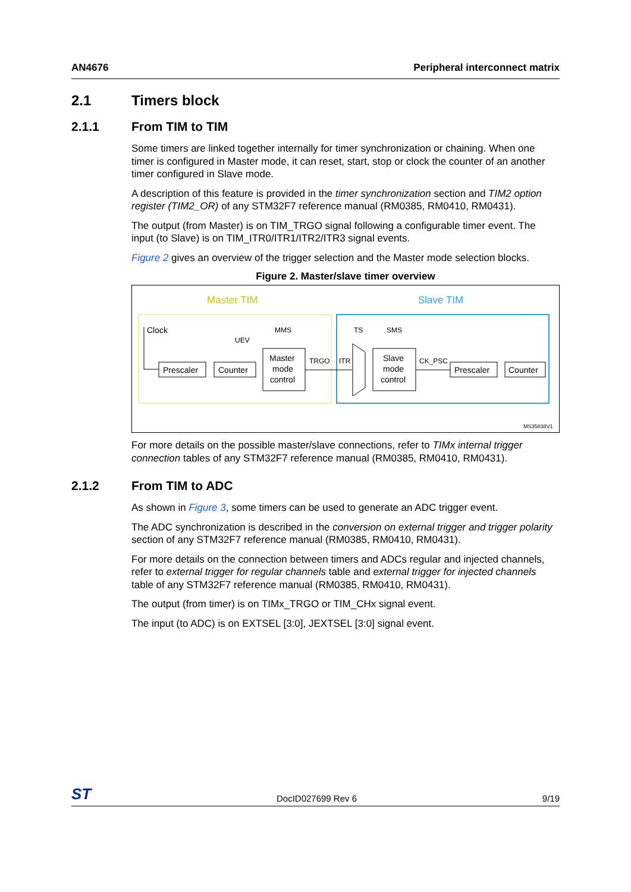AN4676 Peripheral interconnect matrix
2.1 Timers block
2.1.1 From TIM to TIM
Some timers are linked together internally for timer synchronization or chaining. When one timer is configured in Master mode, it can reset, start, stop or clock the counter of an another timer configured in Slave mode.
A description of this feature is provided in the timer synchronization section and TIM2 option register (TIM2_OR) of any STM32F7 reference manual (RM0385, RM0410, RM0431).
The output (from Master) is on TIM_TRGO signal following a configurable timer event. The input (to Slave) is on TIM_ITR0/ITR1/ITR2/ITR3 signal events.
Figure 2 gives an overview of the trigger selection and the Master mode selection blocks.
Figure 2. Master/slave timer overview
Master TIM
Slave TIM
Clock
MMS
UEV
Prescaler
Counter
Master
mode
control
TRGO
ITR
TS
SMS
Slave
mode
control
CK_PSC
Prescaler
Counter
MS35838V1
For more details on the possible master/slave connections, refer to TIMx internal trigger connection tables of any STM32F7 reference manual (RM0385, RM0410, RM0431).
2.1.2 From TIM to ADC
As shown in Figure 3, some timers can be used to generate an ADC trigger event.
The ADC synchronization is described in the conversion on external trigger and trigger polarity section of any STM32F7 reference manual (RM0385, RM0410, RM0431).
For more details on the connection between timers and ADCs regular and injected channels, refer to external trigger for regular channels table and external trigger for injected channels table of any STM32F7 reference manual (RM0385, RM0410, RM0431).
The output (from timer) is on TIMx_TRGO or TIM_CHx signal event.
The input (to ADC) is on EXTSEL [3:0], JEXTSEL [3:0] signal event.
ST DocID027699 Rev 6 9/19